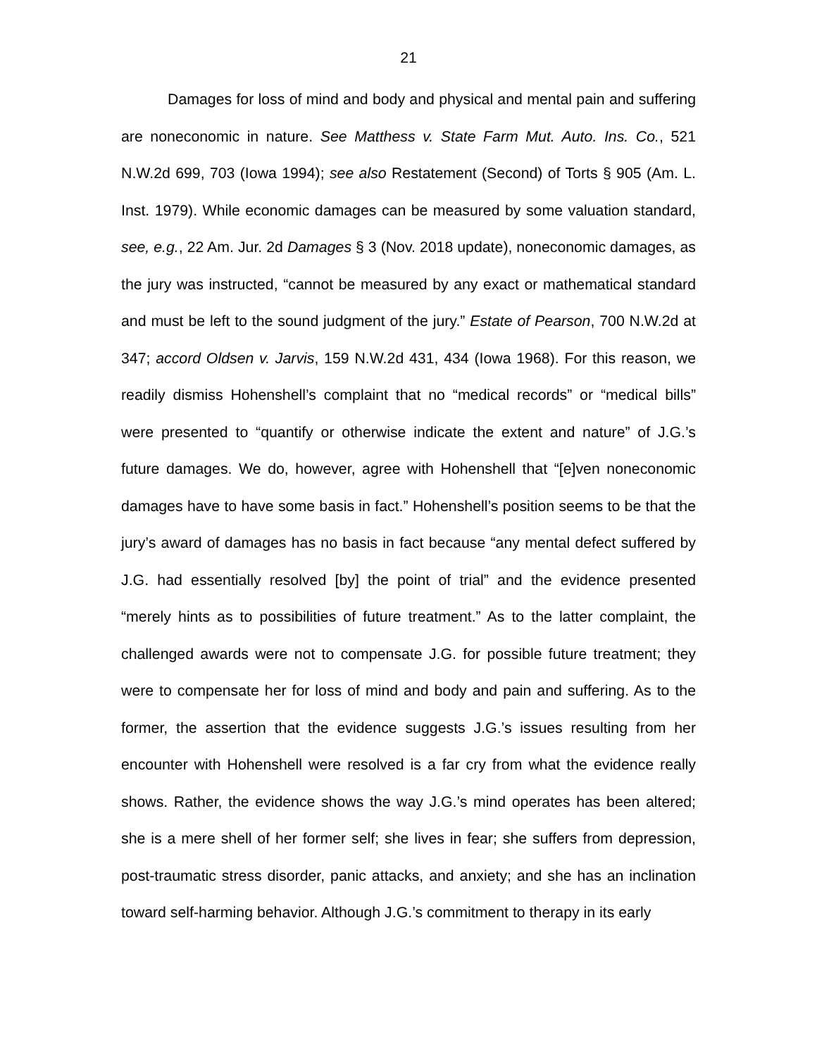21
Damages for loss of mind and body and physical and mental pain and suffering are noneconomic in nature. See Matthess v. State Farm Mut. Auto. Ins. Co., 521 N.W.2d 699, 703 (Iowa 1994); see also Restatement (Second) of Torts § 905 (Am. L. Inst. 1979). While economic damages can be measured by some valuation standard, see, e.g., 22 Am. Jur. 2d Damages § 3 (Nov. 2018 update), noneconomic damages, as the jury was instructed, “cannot be measured by any exact or mathematical standard and must be left to the sound judgment of the jury.” Estate of Pearson, 700 N.W.2d at 347; accord Oldsen v. Jarvis, 159 N.W.2d 431, 434 (Iowa 1968). For this reason, we readily dismiss Hohenshell’s complaint that no “medical records” or “medical bills” were presented to “quantify or otherwise indicate the extent and nature” of J.G.’s future damages. We do, however, agree with Hohenshell that “[e]ven noneconomic damages have to have some basis in fact.” Hohenshell’s position seems to be that the jury’s award of damages has no basis in fact because “any mental defect suffered by J.G. had essentially resolved [by] the point of trial” and the evidence presented “merely hints as to possibilities of future treatment.” As to the latter complaint, the challenged awards were not to compensate J.G. for possible future treatment; they were to compensate her for loss of mind and body and pain and suffering. As to the former, the assertion that the evidence suggests J.G.’s issues resulting from her encounter with Hohenshell were resolved is a far cry from what the evidence really shows. Rather, the evidence shows the way J.G.’s mind operates has been altered; she is a mere shell of her former self; she lives in fear; she suffers from depression, post-traumatic stress disorder, panic attacks, and anxiety; and she has an inclination toward self-harming behavior. Although J.G.’s commitment to therapy in its early